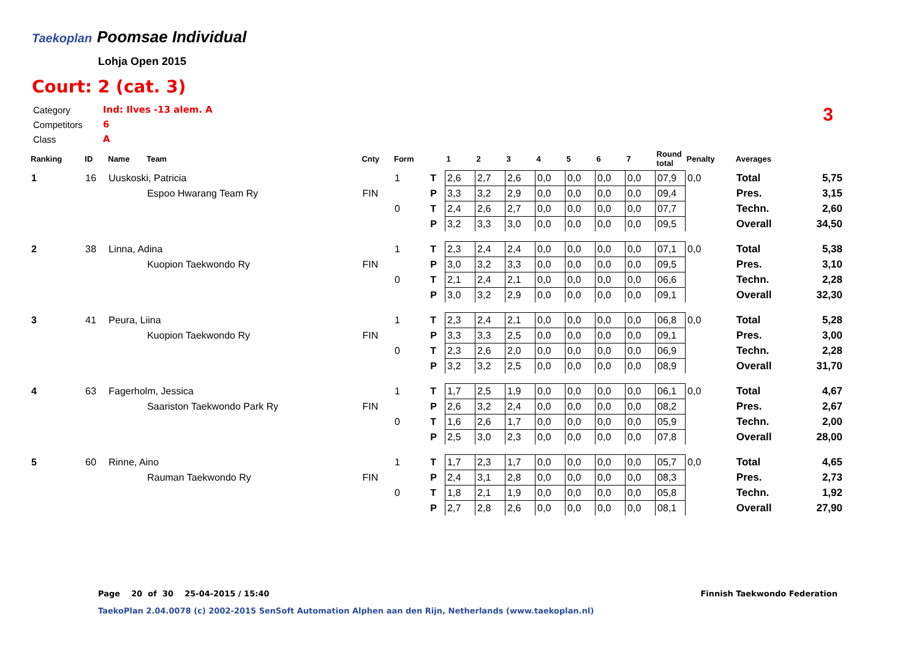Taekoplan
Poomsae Individual
Lohja Open 2015
Court: 2 (cat. 3)
| Category | Ind: Ilves -13 alem. A |
| Competitors | 6 |
| Class | A |
3
| Ranking | ID | Name | Team | Cnty | Form | | 1 | 2 | 3 | 4 | 5 | 6 | 7 | Round total | Penalty | Averages | |
| --- | --- | --- | --- | --- | --- | --- | --- | --- | --- | --- | --- | --- | --- | --- | --- | --- | --- |
| 1 | 16 | Uuskoski, Patricia | | | 1 | T | 2,6 | 2,7 | 2,6 | 0,0 | 0,0 | 0,0 | 0,0 | 07,9 | 0,0 | Total | 5,75 |
| | | | Espoo Hwarang Team Ry | FIN | | P | 3,3 | 3,2 | 2,9 | 0,0 | 0,0 | 0,0 | 0,0 | 09,4 | | Pres. | 3,15 |
| | | | | | 0 | T | 2,4 | 2,6 | 2,7 | 0,0 | 0,0 | 0,0 | 0,0 | 07,7 | | Techn. | 2,60 |
| | | | | | | P | 3,2 | 3,3 | 3,0 | 0,0 | 0,0 | 0,0 | 0,0 | 09,5 | | Overall | 34,50 |
| 2 | 38 | Linna, Adina | | | 1 | T | 2,3 | 2,4 | 2,4 | 0,0 | 0,0 | 0,0 | 0,0 | 07,1 | 0,0 | Total | 5,38 |
| | | | Kuopion Taekwondo Ry | FIN | | P | 3,0 | 3,2 | 3,3 | 0,0 | 0,0 | 0,0 | 0,0 | 09,5 | | Pres. | 3,10 |
| | | | | | 0 | T | 2,1 | 2,4 | 2,1 | 0,0 | 0,0 | 0,0 | 0,0 | 06,6 | | Techn. | 2,28 |
| | | | | | | P | 3,0 | 3,2 | 2,9 | 0,0 | 0,0 | 0,0 | 0,0 | 09,1 | | Overall | 32,30 |
| 3 | 41 | Peura, Liina | | | 1 | T | 2,3 | 2,4 | 2,1 | 0,0 | 0,0 | 0,0 | 0,0 | 06,8 | 0,0 | Total | 5,28 |
| | | | Kuopion Taekwondo Ry | FIN | | P | 3,3 | 3,3 | 2,5 | 0,0 | 0,0 | 0,0 | 0,0 | 09,1 | | Pres. | 3,00 |
| | | | | | 0 | T | 2,3 | 2,6 | 2,0 | 0,0 | 0,0 | 0,0 | 0,0 | 06,9 | | Techn. | 2,28 |
| | | | | | | P | 3,2 | 3,2 | 2,5 | 0,0 | 0,0 | 0,0 | 0,0 | 08,9 | | Overall | 31,70 |
| 4 | 63 | Fagerholm, Jessica | | | 1 | T | 1,7 | 2,5 | 1,9 | 0,0 | 0,0 | 0,0 | 0,0 | 06,1 | 0,0 | Total | 4,67 |
| | | | Saariston Taekwondo Park Ry | FIN | | P | 2,6 | 3,2 | 2,4 | 0,0 | 0,0 | 0,0 | 0,0 | 08,2 | | Pres. | 2,67 |
| | | | | | 0 | T | 1,6 | 2,6 | 1,7 | 0,0 | 0,0 | 0,0 | 0,0 | 05,9 | | Techn. | 2,00 |
| | | | | | | P | 2,5 | 3,0 | 2,3 | 0,0 | 0,0 | 0,0 | 0,0 | 07,8 | | Overall | 28,00 |
| 5 | 60 | Rinne, Aino | | | 1 | T | 1,7 | 2,3 | 1,7 | 0,0 | 0,0 | 0,0 | 0,0 | 05,7 | 0,0 | Total | 4,65 |
| | | | Rauman Taekwondo Ry | FIN | | P | 2,4 | 3,1 | 2,8 | 0,0 | 0,0 | 0,0 | 0,0 | 08,3 | | Pres. | 2,73 |
| | | | | | 0 | T | 1,8 | 2,1 | 1,9 | 0,0 | 0,0 | 0,0 | 0,0 | 05,8 | | Techn. | 1,92 |
| | | | | | | P | 2,7 | 2,8 | 2,6 | 0,0 | 0,0 | 0,0 | 0,0 | 08,1 | | Overall | 27,90 |
Page 20 of 30 25-04-2015 / 15:40
Finnish Taekwondo Federation
TaekoPlan 2.04.0078 (c) 2002-2015 SenSoft Automation Alphen aan den Rijn, Netherlands (www.taekoplan.nl)